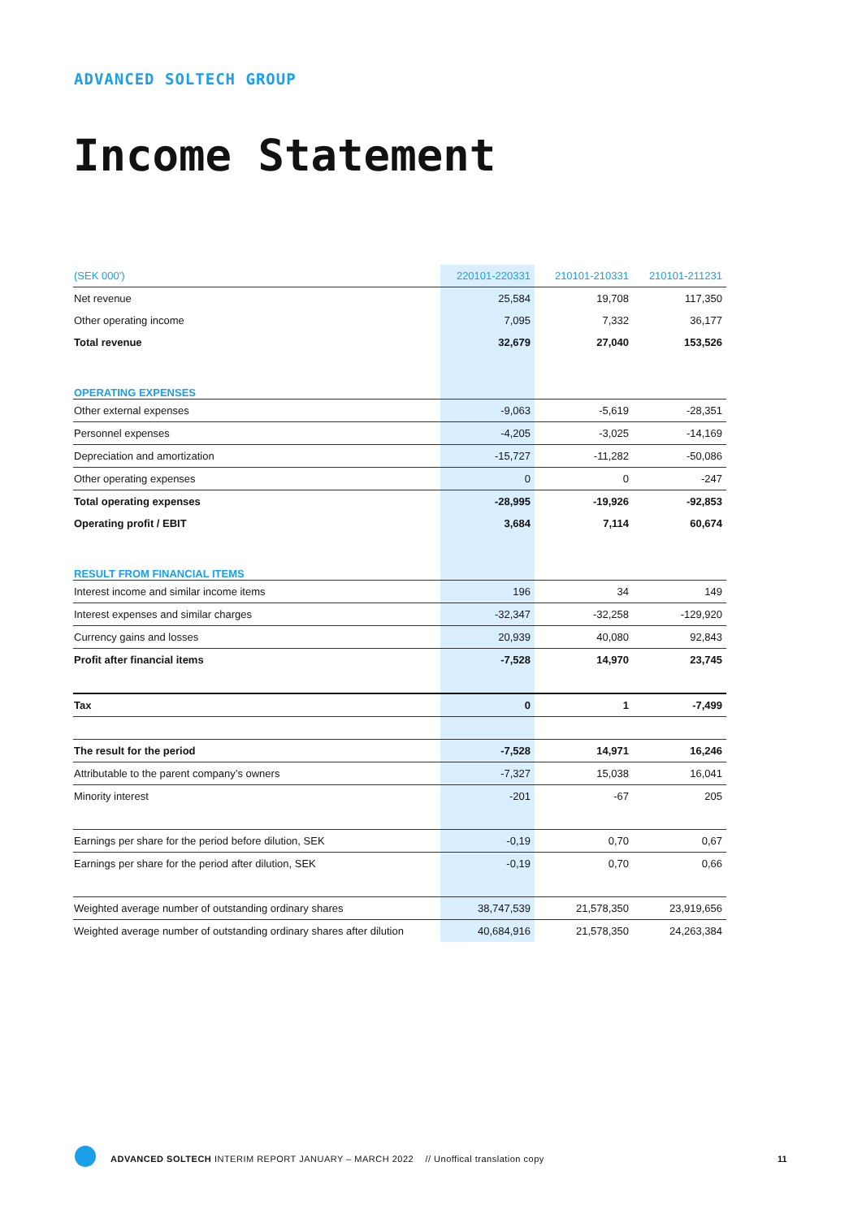ADVANCED SOLTECH GROUP
Income Statement
| (SEK 000') | 220101-220331 | 210101-210331 | 210101-211231 |
| --- | --- | --- | --- |
| Net revenue | 25,584 | 19,708 | 117,350 |
| Other operating income | 7,095 | 7,332 | 36,177 |
| Total revenue | 32,679 | 27,040 | 153,526 |
| OPERATING EXPENSES | | | |
| Other external expenses | -9,063 | -5,619 | -28,351 |
| Personnel expenses | -4,205 | -3,025 | -14,169 |
| Depreciation and amortization | -15,727 | -11,282 | -50,086 |
| Other operating expenses | 0 | 0 | -247 |
| Total operating expenses | -28,995 | -19,926 | -92,853 |
| Operating profit / EBIT | 3,684 | 7,114 | 60,674 |
| RESULT FROM FINANCIAL ITEMS | | | |
| Interest income and similar income items | 196 | 34 | 149 |
| Interest expenses and similar charges | -32,347 | -32,258 | -129,920 |
| Currency gains and losses | 20,939 | 40,080 | 92,843 |
| Profit after financial items | -7,528 | 14,970 | 23,745 |
| Tax | 0 | 1 | -7,499 |
| The result for the period | -7,528 | 14,971 | 16,246 |
| Attributable to the parent company’s owners | -7,327 | 15,038 | 16,041 |
| Minority interest | -201 | -67 | 205 |
| Earnings per share for the period before dilution, SEK | -0,19 | 0,70 | 0,67 |
| Earnings per share for the period after dilution, SEK | -0,19 | 0,70 | 0,66 |
| Weighted average number of outstanding ordinary shares | 38,747,539 | 21,578,350 | 23,919,656 |
| Weighted average number of outstanding ordinary shares after dilution | 40,684,916 | 21,578,350 | 24,263,384 |
ADVANCED SOLTECH INTERIM REPORT JANUARY – MARCH 2022 // Unoffical translation copy
11